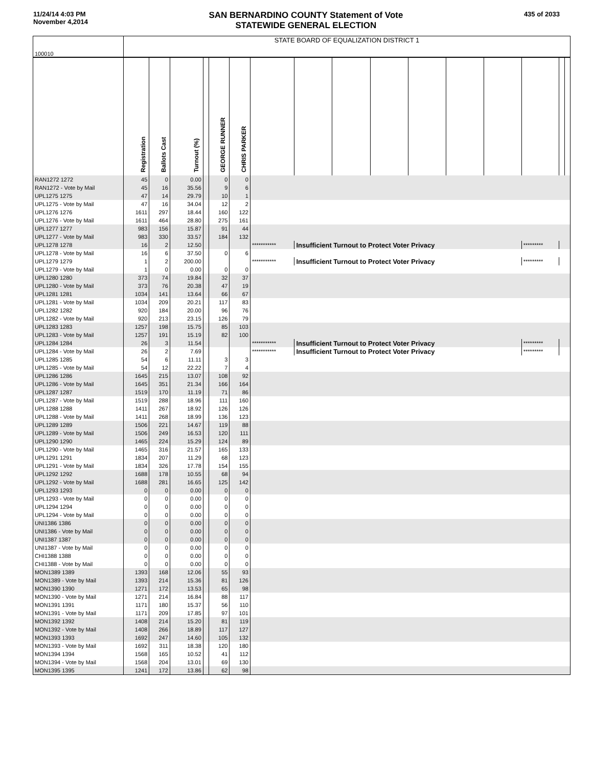11/24/14 4:03 PM
November 4,2014
SAN BERNARDINO COUNTY Statement of Vote
STATEWIDE GENERAL ELECTION
435 of 2033
| 100010 | STATE BOARD OF EQUALIZATION DISTRICT 1 | | | | | | | | | | | | | | | |
| | Registration | Ballots Cast | Turnout (%) | | GEORGE RUNNER | CHRIS PARKER | | | | | | | | | | |
| RAN1272 1272 | 45 | 0 | 0.00 | | 0 | 0 | | | | | | | | | | |
| RAN1272 - Vote by Mail | 45 | 16 | 35.56 | | 9 | 6 | | | | | | | | | | |
| UPL1275 1275 | 47 | 14 | 29.79 | | 10 | 1 | | | | | | | | | | |
| UPL1275 - Vote by Mail | 47 | 16 | 34.04 | | 12 | 2 | | | | | | | | | | |
| UPL1276 1276 | 1611 | 297 | 18.44 | | 160 | 122 | | | | | | | | | | |
| UPL1276 - Vote by Mail | 1611 | 464 | 28.80 | | 275 | 161 | | | | | | | | | | |
| UPL1277 1277 | 983 | 156 | 15.87 | | 91 | 44 | | | | | | | | | | |
| UPL1277 - Vote by Mail | 983 | 330 | 33.57 | | 184 | 132 | | | | | | | | | | |
| UPL1278 1278 | 16 | 2 | 12.50 | | | | *********** | Insufficient Turnout to Protect Voter Privacy | | | | | | ********* | | |
| UPL1278 - Vote by Mail | 16 | 6 | 37.50 | | 0 | 6 | | | | | | | | | | |
| UPL1279 1279 | 1 | 2 | 200.00 | | | | *********** | Insufficient Turnout to Protect Voter Privacy | | | | | | ********* | | |
| UPL1279 - Vote by Mail | 1 | 0 | 0.00 | | 0 | 0 | | | | | | | | | | |
| UPL1280 1280 | 373 | 74 | 19.84 | | 32 | 37 | | | | | | | | | | |
| UPL1280 - Vote by Mail | 373 | 76 | 20.38 | | 47 | 19 | | | | | | | | | | |
| UPL1281 1281 | 1034 | 141 | 13.64 | | 66 | 67 | | | | | | | | | | |
| UPL1281 - Vote by Mail | 1034 | 209 | 20.21 | | 117 | 83 | | | | | | | | | | |
| UPL1282 1282 | 920 | 184 | 20.00 | | 96 | 76 | | | | | | | | | | |
| UPL1282 - Vote by Mail | 920 | 213 | 23.15 | | 126 | 79 | | | | | | | | | | |
| UPL1283 1283 | 1257 | 198 | 15.75 | | 85 | 103 | | | | | | | | | | |
| UPL1283 - Vote by Mail | 1257 | 191 | 15.19 | | 82 | 100 | | | | | | | | | | |
| UPL1284 1284 | 26 | 3 | 11.54 | | | | *********** | Insufficient Turnout to Protect Voter Privacy | | | | | | ********* | | |
| UPL1284 - Vote by Mail | 26 | 2 | 7.69 | | | | *********** | Insufficient Turnout to Protect Voter Privacy | | | | | | ********* | | |
| UPL1285 1285 | 54 | 6 | 11.11 | | 3 | 3 | | | | | | | | | | |
| UPL1285 - Vote by Mail | 54 | 12 | 22.22 | | 7 | 4 | | | | | | | | | | |
| UPL1286 1286 | 1645 | 215 | 13.07 | | 108 | 92 | | | | | | | | | | |
| UPL1286 - Vote by Mail | 1645 | 351 | 21.34 | | 166 | 164 | | | | | | | | | | |
| UPL1287 1287 | 1519 | 170 | 11.19 | | 71 | 86 | | | | | | | | | | |
| UPL1287 - Vote by Mail | 1519 | 288 | 18.96 | | 111 | 160 | | | | | | | | | | |
| UPL1288 1288 | 1411 | 267 | 18.92 | | 126 | 126 | | | | | | | | | | |
| UPL1288 - Vote by Mail | 1411 | 268 | 18.99 | | 136 | 123 | | | | | | | | | | |
| UPL1289 1289 | 1506 | 221 | 14.67 | | 119 | 88 | | | | | | | | | | |
| UPL1289 - Vote by Mail | 1506 | 249 | 16.53 | | 120 | 111 | | | | | | | | | | |
| UPL1290 1290 | 1465 | 224 | 15.29 | | 124 | 89 | | | | | | | | | | |
| UPL1290 - Vote by Mail | 1465 | 316 | 21.57 | | 165 | 133 | | | | | | | | | | |
| UPL1291 1291 | 1834 | 207 | 11.29 | | 68 | 123 | | | | | | | | | | |
| UPL1291 - Vote by Mail | 1834 | 326 | 17.78 | | 154 | 155 | | | | | | | | | | |
| UPL1292 1292 | 1688 | 178 | 10.55 | | 68 | 94 | | | | | | | | | | |
| UPL1292 - Vote by Mail | 1688 | 281 | 16.65 | | 125 | 142 | | | | | | | | | | |
| UPL1293 1293 | 0 | 0 | 0.00 | | 0 | 0 | | | | | | | | | | |
| UPL1293 - Vote by Mail | 0 | 0 | 0.00 | | 0 | 0 | | | | | | | | | | |
| UPL1294 1294 | 0 | 0 | 0.00 | | 0 | 0 | | | | | | | | | | |
| UPL1294 - Vote by Mail | 0 | 0 | 0.00 | | 0 | 0 | | | | | | | | | | |
| UNI1386 1386 | 0 | 0 | 0.00 | | 0 | 0 | | | | | | | | | | |
| UNI1386 - Vote by Mail | 0 | 0 | 0.00 | | 0 | 0 | | | | | | | | | | |
| UNI1387 1387 | 0 | 0 | 0.00 | | 0 | 0 | | | | | | | | | | |
| UNI1387 - Vote by Mail | 0 | 0 | 0.00 | | 0 | 0 | | | | | | | | | | |
| CHI1388 1388 | 0 | 0 | 0.00 | | 0 | 0 | | | | | | | | | | |
| CHI1388 - Vote by Mail | 0 | 0 | 0.00 | | 0 | 0 | | | | | | | | | | |
| MON1389 1389 | 1393 | 168 | 12.06 | | 55 | 93 | | | | | | | | | | |
| MON1389 - Vote by Mail | 1393 | 214 | 15.36 | | 81 | 126 | | | | | | | | | | |
| MON1390 1390 | 1271 | 172 | 13.53 | | 65 | 98 | | | | | | | | | | |
| MON1390 - Vote by Mail | 1271 | 214 | 16.84 | | 88 | 117 | | | | | | | | | | |
| MON1391 1391 | 1171 | 180 | 15.37 | | 56 | 110 | | | | | | | | | | |
| MON1391 - Vote by Mail | 1171 | 209 | 17.85 | | 97 | 101 | | | | | | | | | | |
| MON1392 1392 | 1408 | 214 | 15.20 | | 81 | 119 | | | | | | | | | | |
| MON1392 - Vote by Mail | 1408 | 266 | 18.89 | | 117 | 127 | | | | | | | | | | |
| MON1393 1393 | 1692 | 247 | 14.60 | | 105 | 132 | | | | | | | | | | |
| MON1393 - Vote by Mail | 1692 | 311 | 18.38 | | 120 | 180 | | | | | | | | | | |
| MON1394 1394 | 1568 | 165 | 10.52 | | 41 | 112 | | | | | | | | | | |
| MON1394 - Vote by Mail | 1568 | 204 | 13.01 | | 69 | 130 | | | | | | | | | | |
| MON1395 1395 | 1241 | 172 | 13.86 | | 62 | 98 | | | | | | | | | | |